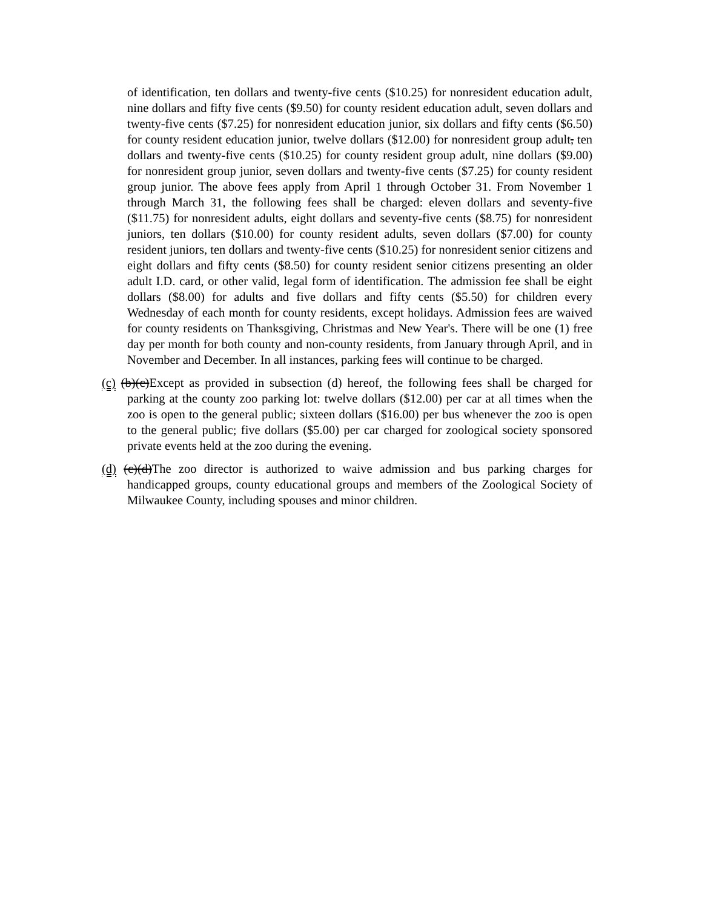of identification, ten dollars and twenty-five cents ($10.25) for nonresident education adult, nine dollars and fifty five cents ($9.50) for county resident education adult, seven dollars and twenty-five cents ($7.25) for nonresident education junior, six dollars and fifty cents ($6.50) for county resident education junior, twelve dollars ($12.00) for nonresident group adult, ten dollars and twenty-five cents ($10.25) for county resident group adult, nine dollars ($9.00) for nonresident group junior, seven dollars and twenty-five cents ($7.25) for county resident group junior. The above fees apply from April 1 through October 31. From November 1 through March 31, the following fees shall be charged: eleven dollars and seventy-five ($11.75) for nonresident adults, eight dollars and seventy-five cents ($8.75) for nonresident juniors, ten dollars ($10.00) for county resident adults, seven dollars ($7.00) for county resident juniors, ten dollars and twenty-five cents ($10.25) for nonresident senior citizens and eight dollars and fifty cents ($8.50) for county resident senior citizens presenting an older adult I.D. card, or other valid, legal form of identification. The admission fee shall be eight dollars ($8.00) for adults and five dollars and fifty cents ($5.50) for children every Wednesday of each month for county residents, except holidays. Admission fees are waived for county residents on Thanksgiving, Christmas and New Year's. There will be one (1) free day per month for both county and non-county residents, from January through April, and in November and December. In all instances, parking fees will continue to be charged.
(c) (b)(c) Except as provided in subsection (d) hereof, the following fees shall be charged for parking at the county zoo parking lot: twelve dollars ($12.00) per car at all times when the zoo is open to the general public; sixteen dollars ($16.00) per bus whenever the zoo is open to the general public; five dollars ($5.00) per car charged for zoological society sponsored private events held at the zoo during the evening.
(d) (c)(d) The zoo director is authorized to waive admission and bus parking charges for handicapped groups, county educational groups and members of the Zoological Society of Milwaukee County, including spouses and minor children.